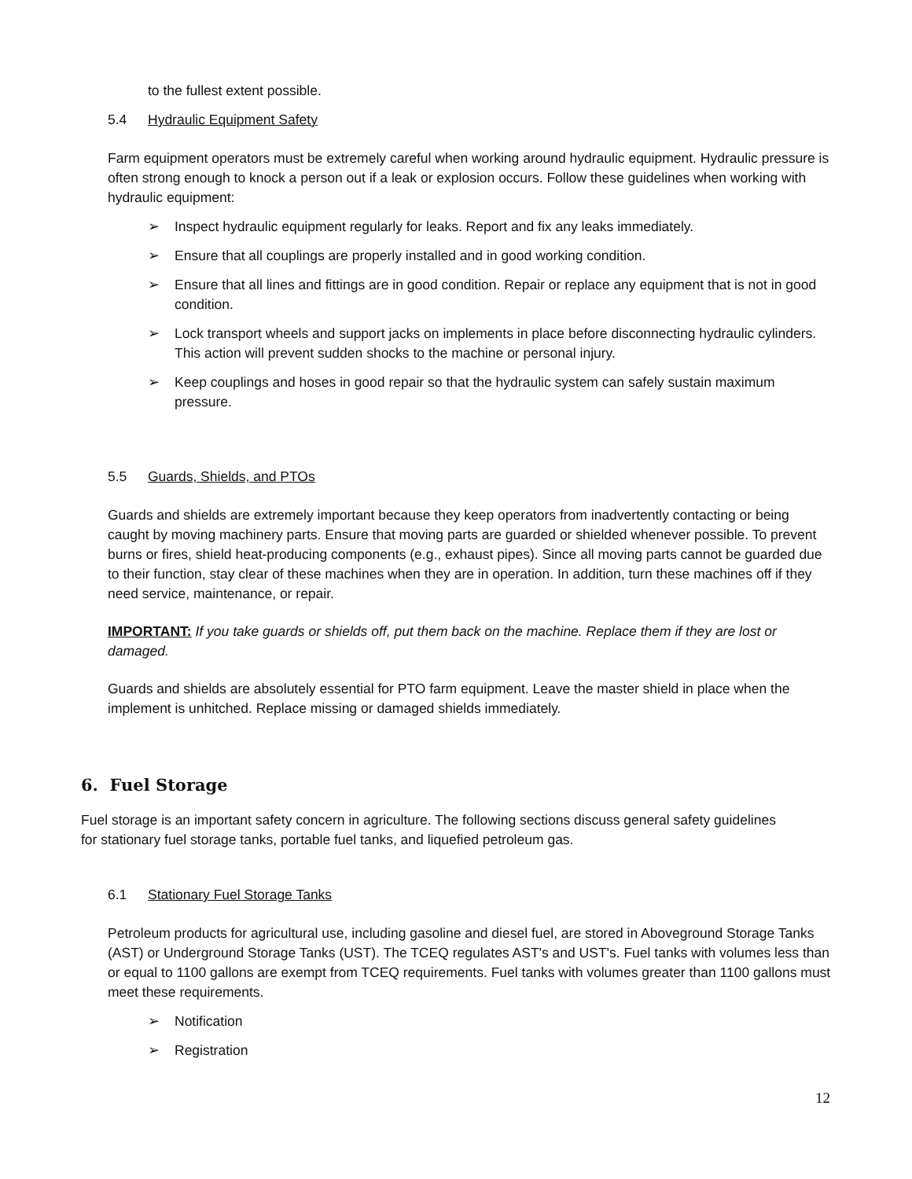to the fullest extent possible.
5.4 Hydraulic Equipment Safety
Farm equipment operators must be extremely careful when working around hydraulic equipment. Hydraulic pressure is often strong enough to knock a person out if a leak or explosion occurs. Follow these guidelines when working with hydraulic equipment:
➢ Inspect hydraulic equipment regularly for leaks. Report and fix any leaks immediately.
➢ Ensure that all couplings are properly installed and in good working condition.
➢ Ensure that all lines and fittings are in good condition. Repair or replace any equipment that is not in good condition.
➢ Lock transport wheels and support jacks on implements in place before disconnecting hydraulic cylinders. This action will prevent sudden shocks to the machine or personal injury.
➢ Keep couplings and hoses in good repair so that the hydraulic system can safely sustain maximum pressure.
5.5 Guards, Shields, and PTOs
Guards and shields are extremely important because they keep operators from inadvertently contacting or being caught by moving machinery parts. Ensure that moving parts are guarded or shielded whenever possible. To prevent burns or fires, shield heat-producing components (e.g., exhaust pipes). Since all moving parts cannot be guarded due to their function, stay clear of these machines when they are in operation. In addition, turn these machines off if they need service, maintenance, or repair.
IMPORTANT: If you take guards or shields off, put them back on the machine. Replace them if they are lost or damaged.
Guards and shields are absolutely essential for PTO farm equipment. Leave the master shield in place when the implement is unhitched. Replace missing or damaged shields immediately.
6. Fuel Storage
Fuel storage is an important safety concern in agriculture. The following sections discuss general safety guidelines for stationary fuel storage tanks, portable fuel tanks, and liquefied petroleum gas.
6.1 Stationary Fuel Storage Tanks
Petroleum products for agricultural use, including gasoline and diesel fuel, are stored in Aboveground Storage Tanks (AST) or Underground Storage Tanks (UST). The TCEQ regulates AST's and UST's. Fuel tanks with volumes less than or equal to 1100 gallons are exempt from TCEQ requirements. Fuel tanks with volumes greater than 1100 gallons must meet these requirements.
➢ Notification
➢ Registration
12